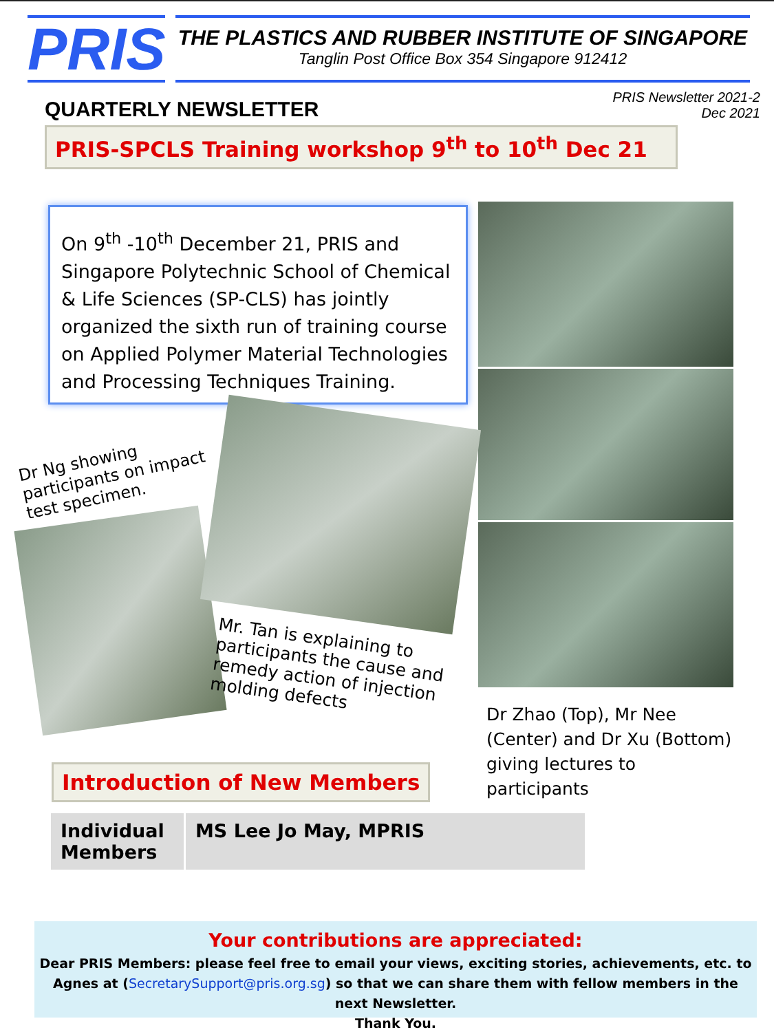PRIS
THE PLASTICS AND RUBBER INSTITUTE OF SINGAPORE
Tanglin Post Office Box 354 Singapore 912412
QUARTERLY NEWSLETTER
PRIS Newsletter 2021-2
Dec 2021
PRIS-SPCLS Training workshop 9<sup>th</sup> to 10<sup>th</sup> Dec 21
On 9<sup>th</sup> -10<sup>th</sup> December 21, PRIS and Singapore Polytechnic School of Chemical & Life Sciences (SP-CLS) has jointly organized the sixth run of training course on Applied Polymer Material Technologies and Processing Techniques Training.
Dr Ng showing participants on impact test specimen.
Mr. Tan is explaining to participants the cause and remedy action of injection molding defects
Introduction of New Members
| Individual Members | MS Lee Jo May, MPRIS |
Dr Zhao (Top), Mr Nee (Center) and Dr Xu (Bottom) giving lectures to participants
Your contributions are appreciated:
Dear PRIS Members: please feel free to email your views, exciting stories, achievements, etc. to Agnes at (SecretarySupport@pris.org.sg) so that we can share them with fellow members in the next Newsletter.
Thank You.